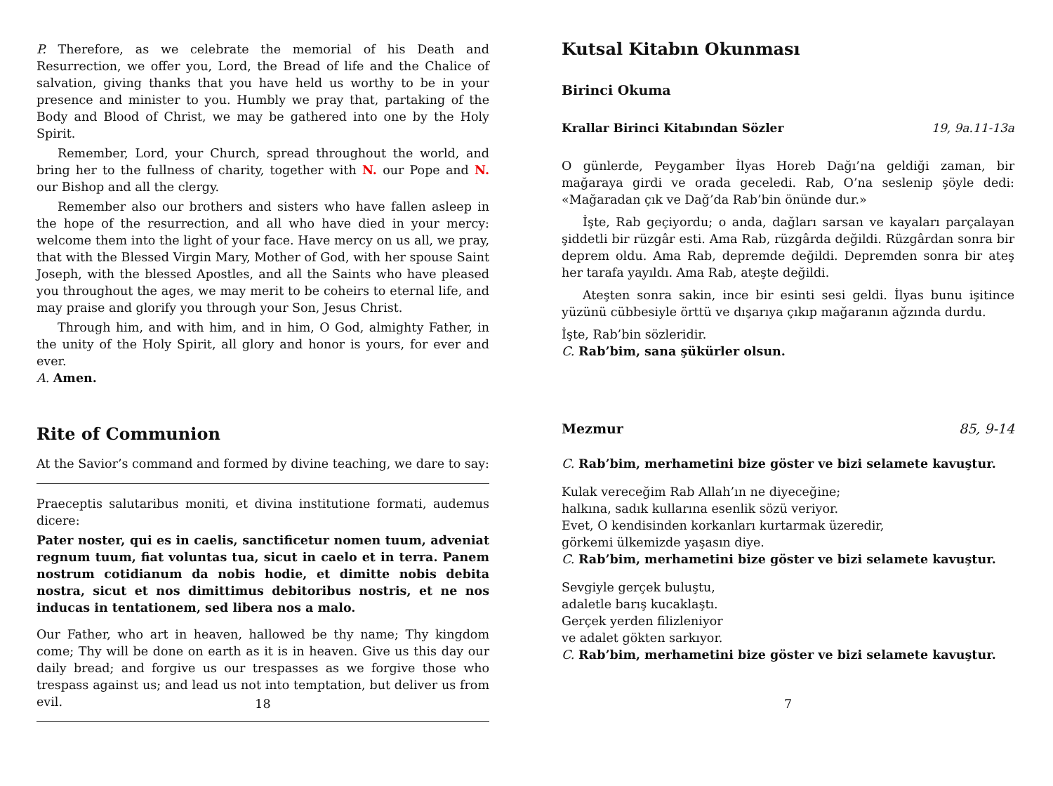P. Therefore, as we celebrate the memorial of his Death and Resurrection, we offer you, Lord, the Bread of life and the Chalice of salvation, giving thanks that you have held us worthy to be in your presence and minister to you. Humbly we pray that, partaking of the Body and Blood of Christ, we may be gathered into one by the Holy Spirit.
Remember, Lord, your Church, spread throughout the world, and bring her to the fullness of charity, together with N. our Pope and N. our Bishop and all the clergy.
Remember also our brothers and sisters who have fallen asleep in the hope of the resurrection, and all who have died in your mercy: welcome them into the light of your face. Have mercy on us all, we pray, that with the Blessed Virgin Mary, Mother of God, with her spouse Saint Joseph, with the blessed Apostles, and all the Saints who have pleased you throughout the ages, we may merit to be coheirs to eternal life, and may praise and glorify you through your Son, Jesus Christ.
Through him, and with him, and in him, O God, almighty Father, in the unity of the Holy Spirit, all glory and honor is yours, for ever and ever.
A. Amen.
Rite of Communion
At the Savior’s command and formed by divine teaching, we dare to say:
Praeceptis salutaribus moniti, et divina institutione formati, audemus dicere:
Pater noster, qui es in caelis, sanctificetur nomen tuum, adveniat regnum tuum, fiat voluntas tua, sicut in caelo et in terra. Panem nostrum cotidianum da nobis hodie, et dimitte nobis debita nostra, sicut et nos dimittimus debitoribus nostris, et ne nos inducas in tentationem, sed libera nos a malo.
Our Father, who art in heaven, hallowed be thy name; Thy kingdom come; Thy will be done on earth as it is in heaven. Give us this day our daily bread; and forgive us our trespasses as we forgive those who trespass against us; and lead us not into temptation, but deliver us from evil.
18
Kutsal Kitabın Okunması
Birinci Okuma
Krallar Birinci Kitabından Sözler 19, 9a.11-13a
O günlerde, Peygamber İlyas Horeb Dağı’na geldiği zaman, bir mağaraya girdi ve orada geceledi. Rab, O’na seslenip şöyle dedi: «Mağaradan çık ve Dağ’da Rab’bin önünde dur.»
İşte, Rab geçiyordu; o anda, dağları sarsan ve kayaları parçalayan şiddetli bir rüzgâr esti. Ama Rab, rüzgârda değildi. Rüzgârdan sonra bir deprem oldu. Ama Rab, depremde değildi. Depremden sonra bir ateş her tarafa yayıldı. Ama Rab, ateşte değildi.
Ateşten sonra sakin, ince bir esinti sesi geldi. İlyas bunu işitince yüzünü cübbesiyle örttü ve dışarıya çıkıp mağaranın ağzında durdu.
İşte, Rab’bin sözleridir.
C. Rab’bim, sana şükürler olsun.
Mezmur 85, 9-14
C. Rab’bim, merhametini bize göster ve bizi selamete kavuştur.
Kulak vereceğim Rab Allah’ın ne diyeceğine;
halkına, sadık kullarına esenlik sözü veriyor.
Evet, O kendisinden korkanları kurtarmak üzeredir,
görkemi ülkemizde yaşasın diye.
C. Rab’bim, merhametini bize göster ve bizi selamete kavuştur.
Sevgiyle gerçek buluştu,
adaletle barış kucaklaştı.
Gerçek yerden filizleniyor
ve adalet gökten sarkıyor.
C. Rab’bim, merhametini bize göster ve bizi selamete kavuştur.
7